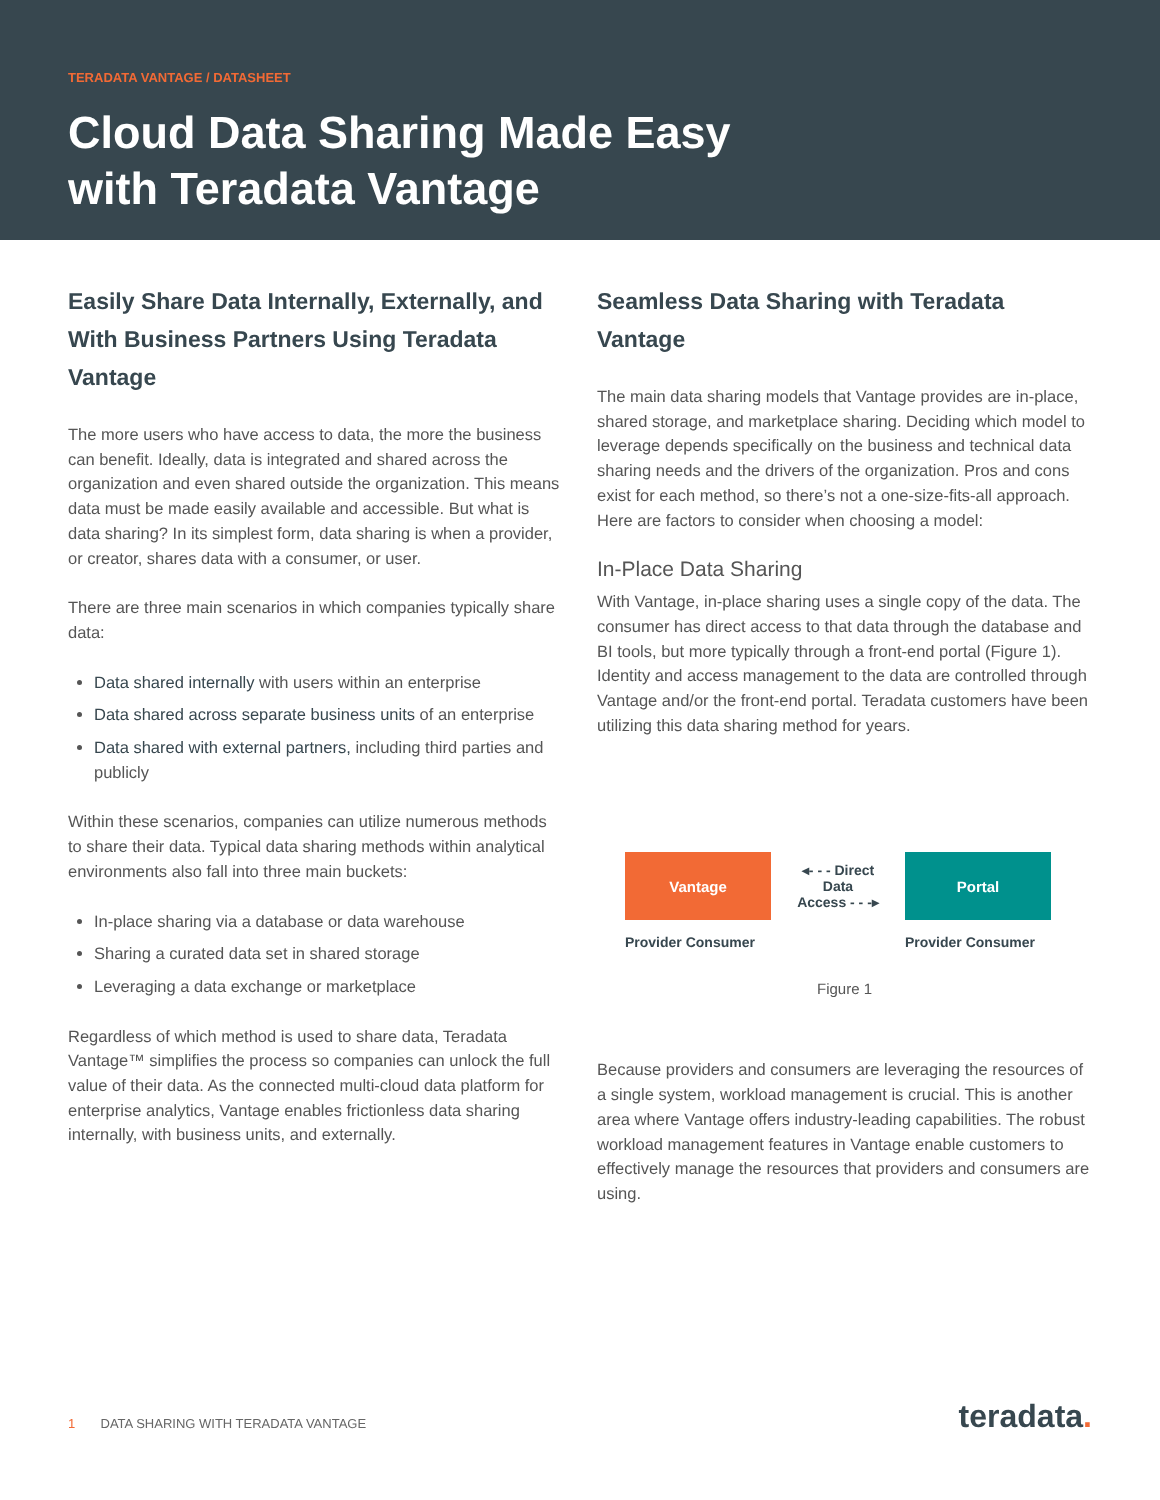TERADATA VANTAGE / DATASHEET
Cloud Data Sharing Made Easy
with Teradata Vantage
Easily Share Data Internally, Externally, and With Business Partners Using Teradata Vantage
The more users who have access to data, the more the business can benefit. Ideally, data is integrated and shared across the organization and even shared outside the organization. This means data must be made easily available and accessible. But what is data sharing? In its simplest form, data sharing is when a provider, or creator, shares data with a consumer, or user.
There are three main scenarios in which companies typically share data:
Data shared internally with users within an enterprise
Data shared across separate business units of an enterprise
Data shared with external partners, including third parties and publicly
Within these scenarios, companies can utilize numerous methods to share their data. Typical data sharing methods within analytical environments also fall into three main buckets:
In-place sharing via a database or data warehouse
Sharing a curated data set in shared storage
Leveraging a data exchange or marketplace
Regardless of which method is used to share data, Teradata Vantage™ simplifies the process so companies can unlock the full value of their data. As the connected multi-cloud data platform for enterprise analytics, Vantage enables frictionless data sharing internally, with business units, and externally.
Seamless Data Sharing with Teradata Vantage
The main data sharing models that Vantage provides are in-place, shared storage, and marketplace sharing. Deciding which model to leverage depends specifically on the business and technical data sharing needs and the drivers of the organization. Pros and cons exist for each method, so there’s not a one-size-fits-all approach. Here are factors to consider when choosing a model:
In-Place Data Sharing
With Vantage, in-place sharing uses a single copy of the data. The consumer has direct access to that data through the database and BI tools, but more typically through a front-end portal (Figure 1). Identity and access management to the data are controlled through Vantage and/or the front-end portal. Teradata customers have been utilizing this data sharing method for years.
Vantage
◂- - - Direct
Data
Access - - -▸
Portal
Provider Consumer Provider Consumer
Figure 1
Because providers and consumers are leveraging the resources of a single system, workload management is crucial. This is another area where Vantage offers industry-leading capabilities. The robust workload management features in Vantage enable customers to effectively manage the resources that providers and consumers are using.
1 DATA SHARING WITH TERADATA VANTAGE
teradata.